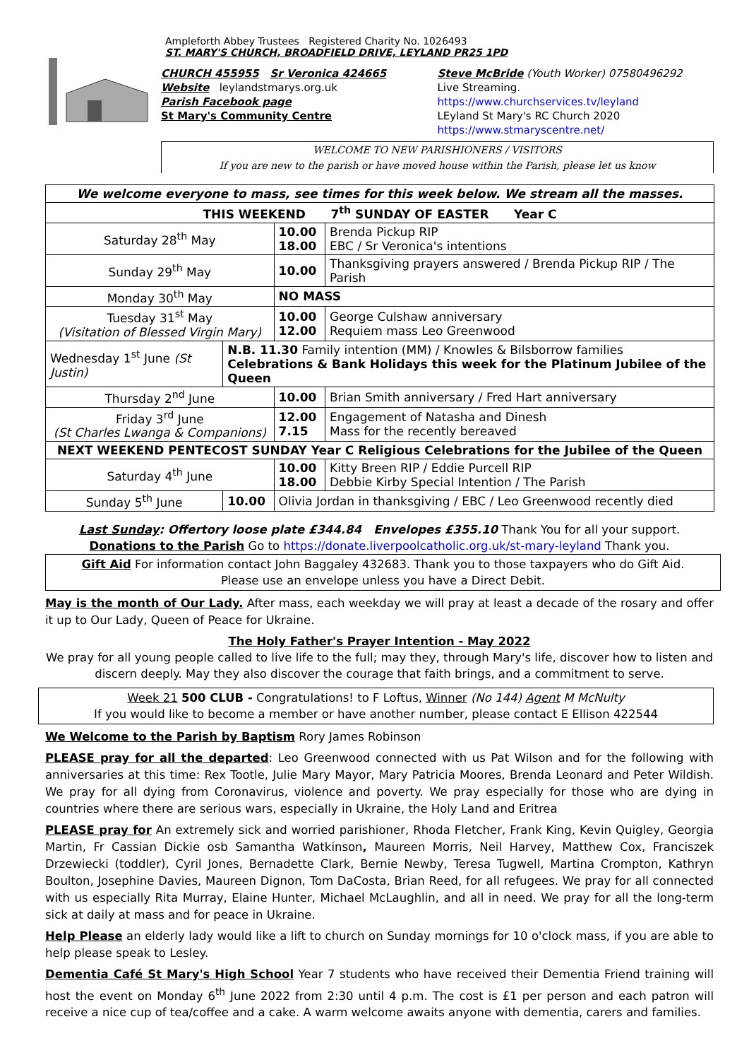Ampleforth Abbey Trustees Registered Charity No. 1026493
ST. MARY'S CHURCH, BROADFIELD DRIVE, LEYLAND PR25 1PD
CHURCH 455955 Sr Veronica 424665
Website leylandstmarys.org.uk
Parish Facebook page
St Mary's Community Centre
Steve McBride (Youth Worker) 07580496292
Live Streaming. https://www.churchservices.tv/leyland
LEyland St Mary's RC Church 2020
https://www.stmaryscentre.net/
WELCOME TO NEW PARISHIONERS / VISITORS
If you are new to the parish or have moved house within the Parish, please let us know
| We welcome everyone to mass, see times for this week below. We stream all the masses. | | | |
| THIS WEEKEND 7<sup>th</sup> SUNDAY OF EASTER Year C | | | |
| Saturday 28<sup>th</sup> May | | 10.00 18.00 | Brenda Pickup RIP EBC / Sr Veronica's intentions |
| Sunday 29<sup>th</sup> May | | 10.00 | Thanksgiving prayers answered / Brenda Pickup RIP / The Parish |
| Monday 30<sup>th</sup> May | | NO MASS | |
| Tuesday 31<sup>st</sup> May (Visitation of Blessed Virgin Mary) | | 10.00 12.00 | George Culshaw anniversary Requiem mass Leo Greenwood |
| Wednesday 1<sup>st</sup> June (St Justin) | N.B. 11.30 Family intention (MM) / Knowles & Bilsborrow families Celebrations & Bank Holidays this week for the Platinum Jubilee of the Queen | | |
| Thursday 2<sup>nd</sup> June | | 10.00 | Brian Smith anniversary / Fred Hart anniversary |
| Friday 3<sup>rd</sup> June (St Charles Lwanga & Companions) | | 12.00 7.15 | Engagement of Natasha and Dinesh Mass for the recently bereaved |
| NEXT WEEKEND PENTECOST SUNDAY Year C Religious Celebrations for the Jubilee of the Queen | | | |
| Saturday 4<sup>th</sup> June | | 10.00 18.00 | Kitty Breen RIP / Eddie Purcell RIP Debbie Kirby Special Intention / The Parish |
| Sunday 5<sup>th</sup> June | 10.00 | Olivia Jordan in thanksgiving / EBC / Leo Greenwood recently died | |
Last Sunday: Offertory loose plate £344.84 Envelopes £355.10 Thank You for all your support.
Donations to the Parish Go to https://donate.liverpoolcatholic.org.uk/st-mary-leyland Thank you.
Gift Aid For information contact John Baggaley 432683. Thank you to those taxpayers who do Gift Aid.
Please use an envelope unless you have a Direct Debit.
May is the month of Our Lady. After mass, each weekday we will pray at least a decade of the rosary and offer it up to Our Lady, Queen of Peace for Ukraine.
The Holy Father's Prayer Intention - May 2022
We pray for all young people called to live life to the full; may they, through Mary's life, discover how to listen and discern deeply. May they also discover the courage that faith brings, and a commitment to serve.
Week 21 500 CLUB - Congratulations! to F Loftus, Winner (No 144) Agent M McNulty
If you would like to become a member or have another number, please contact E Ellison 422544
We Welcome to the Parish by Baptism Rory James Robinson
PLEASE pray for all the departed: Leo Greenwood connected with us Pat Wilson and for the following with anniversaries at this time: Rex Tootle, Julie Mary Mayor, Mary Patricia Moores, Brenda Leonard and Peter Wildish. We pray for all dying from Coronavirus, violence and poverty. We pray especially for those who are dying in countries where there are serious wars, especially in Ukraine, the Holy Land and Eritrea
PLEASE pray for An extremely sick and worried parishioner, Rhoda Fletcher, Frank King, Kevin Quigley, Georgia Martin, Fr Cassian Dickie osb Samantha Watkinson, Maureen Morris, Neil Harvey, Matthew Cox, Franciszek Drzewiecki (toddler), Cyril Jones, Bernadette Clark, Bernie Newby, Teresa Tugwell, Martina Crompton, Kathryn Boulton, Josephine Davies, Maureen Dignon, Tom DaCosta, Brian Reed, for all refugees. We pray for all connected with us especially Rita Murray, Elaine Hunter, Michael McLaughlin, and all in need. We pray for all the long-term sick at daily at mass and for peace in Ukraine.
Help Please an elderly lady would like a lift to church on Sunday mornings for 10 o'clock mass, if you are able to help please speak to Lesley.
Dementia Café St Mary's High School Year 7 students who have received their Dementia Friend training will host the event on Monday 6<sup>th</sup> June 2022 from 2:30 until 4 p.m. The cost is £1 per person and each patron will receive a nice cup of tea/coffee and a cake. A warm welcome awaits anyone with dementia, carers and families.